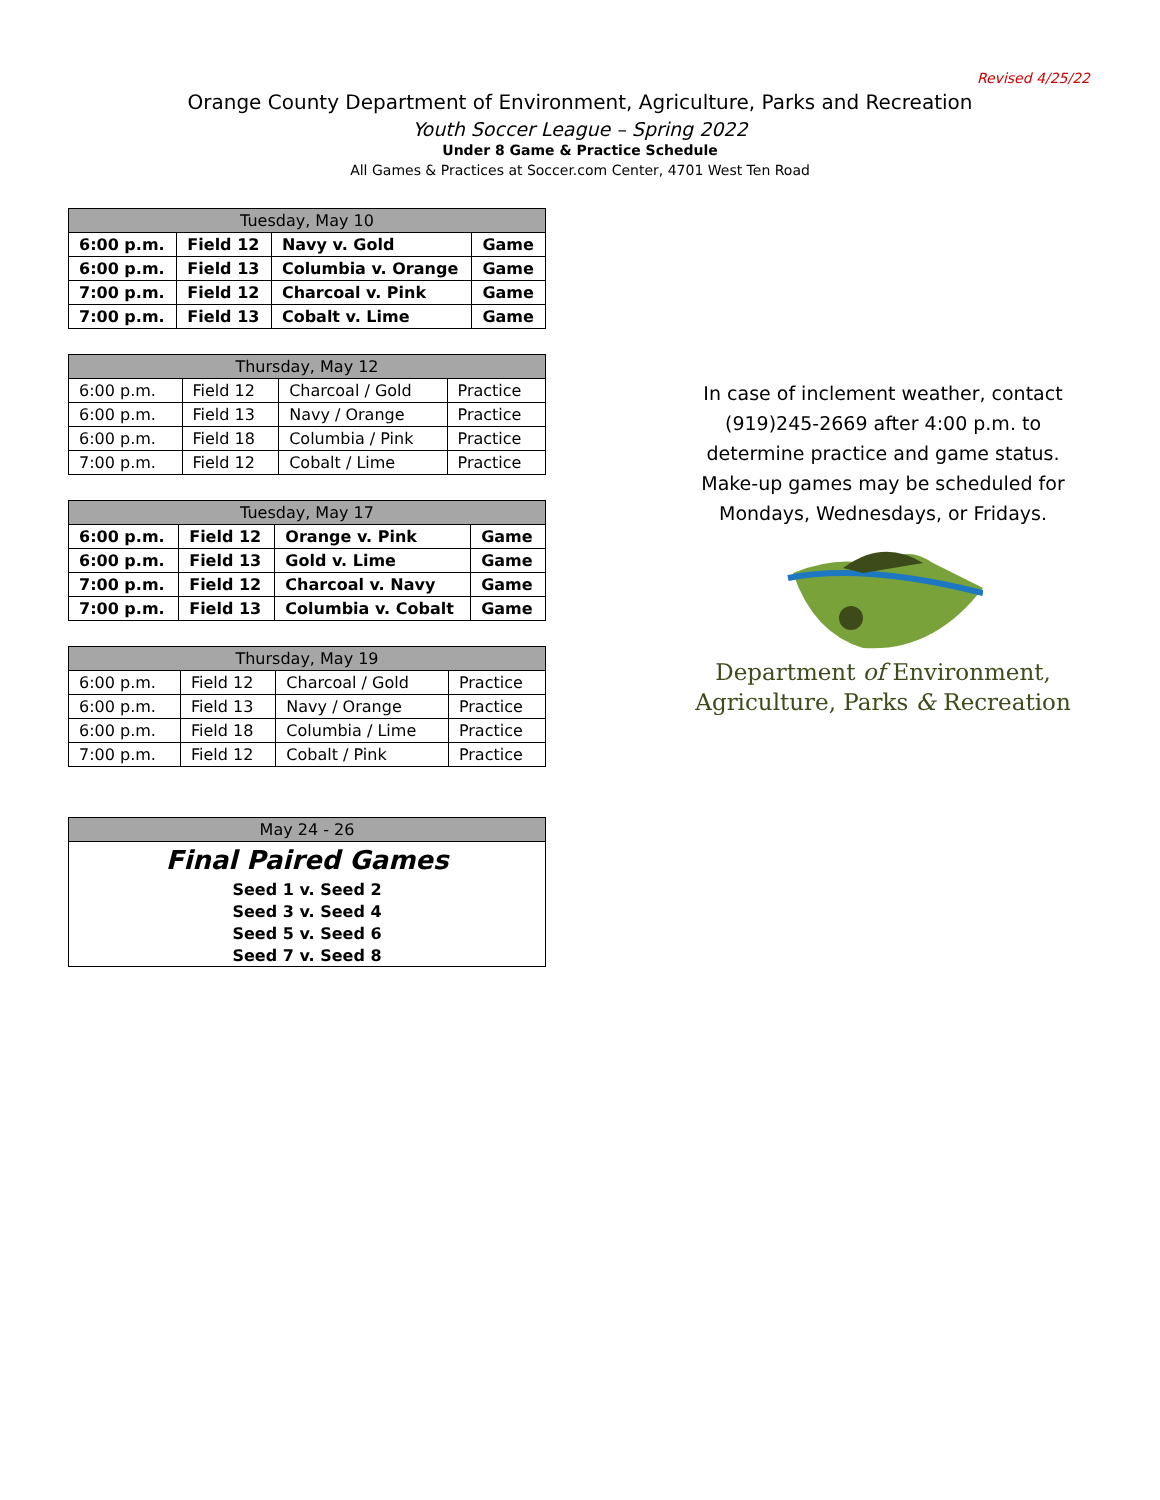Revised 4/25/22
Orange County Department of Environment, Agriculture, Parks and Recreation
Youth Soccer League – Spring 2022
Under 8 Game & Practice Schedule
All Games & Practices at Soccer.com Center, 4701 West Ten Road
| Tuesday, May 10 | | | |
| --- | --- | --- | --- |
| 6:00 p.m. | Field 12 | Navy v. Gold | Game |
| 6:00 p.m. | Field 13 | Columbia v. Orange | Game |
| 7:00 p.m. | Field 12 | Charcoal v. Pink | Game |
| 7:00 p.m. | Field 13 | Cobalt v. Lime | Game |
| Thursday, May 12 | | | |
| --- | --- | --- | --- |
| 6:00 p.m. | Field 12 | Charcoal / Gold | Practice |
| 6:00 p.m. | Field 13 | Navy / Orange | Practice |
| 6:00 p.m. | Field 18 | Columbia / Pink | Practice |
| 7:00 p.m. | Field 12 | Cobalt / Lime | Practice |
| Tuesday, May 17 | | | |
| --- | --- | --- | --- |
| 6:00 p.m. | Field 12 | Orange v. Pink | Game |
| 6:00 p.m. | Field 13 | Gold v. Lime | Game |
| 7:00 p.m. | Field 12 | Charcoal v. Navy | Game |
| 7:00 p.m. | Field 13 | Columbia v. Cobalt | Game |
| Thursday, May 19 | | | |
| --- | --- | --- | --- |
| 6:00 p.m. | Field 12 | Charcoal / Gold | Practice |
| 6:00 p.m. | Field 13 | Navy / Orange | Practice |
| 6:00 p.m. | Field 18 | Columbia / Lime | Practice |
| 7:00 p.m. | Field 12 | Cobalt / Pink | Practice |
| May 24 - 26 |
| --- |
| Final Paired Games |
| Seed 1 v. Seed 2 |
| Seed 3 v. Seed 4 |
| Seed 5 v. Seed 6 |
| Seed 7 v. Seed 8 |
In case of inclement weather, contact
(919)245-2669 after 4:00 p.m. to
determine practice and game status.
Make-up games may be scheduled for
Mondays, Wednesdays, or Fridays.
Department of Environment,
Agriculture, Parks & Recreation